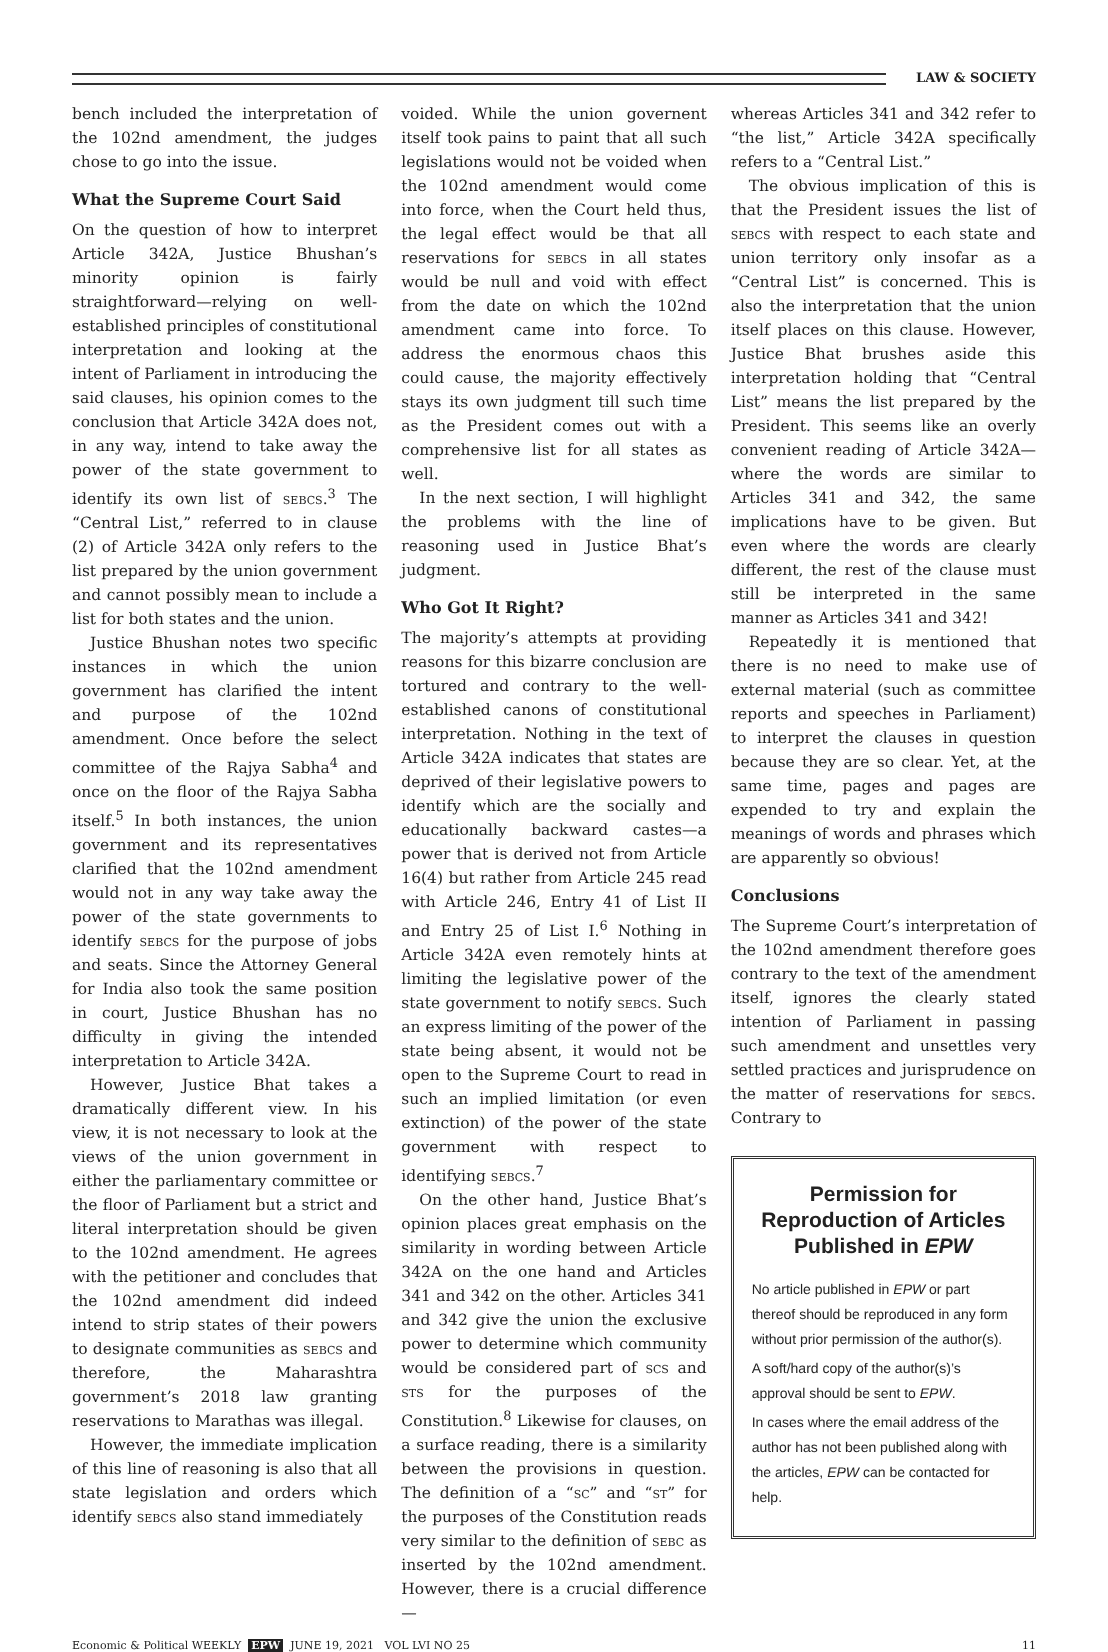LAW & SOCIETY
bench included the interpretation of the 102nd amendment, the judges chose to go into the issue.
What the Supreme Court Said
On the question of how to interpret Article 342A, Justice Bhushan’s minority opinion is fairly straightforward—relying on well-established principles of constitutional interpretation and looking at the intent of Parliament in introducing the said clauses, his opinion comes to the conclusion that Article 342A does not, in any way, intend to take away the power of the state government to identify its own list of sebcs.<sup>3</sup> The “Central List,” referred to in clause (2) of Article 342A only refers to the list prepared by the union government and cannot possibly mean to include a list for both states and the union.
Justice Bhushan notes two specific instances in which the union government has clarified the intent and purpose of the 102nd amendment. Once before the select committee of the Rajya Sabha<sup>4</sup> and once on the floor of the Rajya Sabha itself.<sup>5</sup> In both instances, the union government and its representatives clarified that the 102nd amendment would not in any way take away the power of the state governments to identify sebcs for the purpose of jobs and seats. Since the Attorney General for India also took the same position in court, Justice Bhushan has no difficulty in giving the intended interpretation to Article 342A.
However, Justice Bhat takes a dramatically different view. In his view, it is not necessary to look at the views of the union government in either the parliamentary committee or the floor of Parliament but a strict and literal interpretation should be given to the 102nd amendment. He agrees with the petitioner and concludes that the 102nd amendment did indeed intend to strip states of their powers to designate communities as sebcs and therefore, the Maharashtra government’s 2018 law granting reservations to Marathas was illegal.
However, the immediate implication of this line of reasoning is also that all state legislation and orders which identify sebcs also stand immediately
voided. While the union governent itself took pains to paint that all such legislations would not be voided when the 102nd amendment would come into force, when the Court held thus, the legal effect would be that all reservations for sebcs in all states would be null and void with effect from the date on which the 102nd amendment came into force. To address the enormous chaos this could cause, the majority effectively stays its own judgment till such time as the President comes out with a comprehensive list for all states as well.
In the next section, I will highlight the problems with the line of reasoning used in Justice Bhat’s judgment.
Who Got It Right?
The majority’s attempts at providing reasons for this bizarre conclusion are tortured and contrary to the well-established canons of constitutional interpretation. Nothing in the text of Article 342A indicates that states are deprived of their legislative powers to identify which are the socially and educationally backward castes—a power that is derived not from Article 16(4) but rather from Article 245 read with Article 246, Entry 41 of List II and Entry 25 of List I.<sup>6</sup> Nothing in Article 342A even remotely hints at limiting the legislative power of the state government to notify sebcs. Such an express limiting of the power of the state being absent, it would not be open to the Supreme Court to read in such an implied limitation (or even extinction) of the power of the state government with respect to identifying sebcs.<sup>7</sup>
On the other hand, Justice Bhat’s opinion places great emphasis on the similarity in wording between Article 342A on the one hand and Articles 341 and 342 on the other. Articles 341 and 342 give the union the exclusive power to determine which community would be considered part of scs and sts for the purposes of the Constitution.<sup>8</sup> Likewise for clauses, on a surface reading, there is a similarity between the provisions in question. The definition of a “sc” and “st” for the purposes of the Constitution reads very similar to the definition of sebc as inserted by the 102nd amendment. However, there is a crucial difference—
whereas Articles 341 and 342 refer to “the list,” Article 342A specifically refers to a “Central List.”
The obvious implication of this is that the President issues the list of sebcs with respect to each state and union territory only insofar as a “Central List” is concerned. This is also the interpretation that the union itself places on this clause. However, Justice Bhat brushes aside this interpretation holding that “Central List” means the list prepared by the President. This seems like an overly convenient reading of Article 342A—where the words are similar to Articles 341 and 342, the same implications have to be given. But even where the words are clearly different, the rest of the clause must still be interpreted in the same manner as Articles 341 and 342!
Repeatedly it is mentioned that there is no need to make use of external material (such as committee reports and speeches in Parliament) to interpret the clauses in question because they are so clear. Yet, at the same time, pages and pages are expended to try and explain the meanings of words and phrases which are apparently so obvious!
Conclusions
The Supreme Court’s interpretation of the 102nd amendment therefore goes contrary to the text of the amendment itself, ignores the clearly stated intention of Parliament in passing such amendment and unsettles very settled practices and jurisprudence on the matter of reservations for sebcs. Contrary to
Permission for Reproduction of Articles Published in EPW
No article published in EPW or part thereof should be reproduced in any form without prior permission of the author(s).
A soft/hard copy of the author(s)’s approval should be sent to EPW.
In cases where the email address of the author has not been published along with the articles, EPW can be contacted for help.
Economic & Political WEEKLY EPW JUNE 19, 2021 VOL LVI NO 25 11